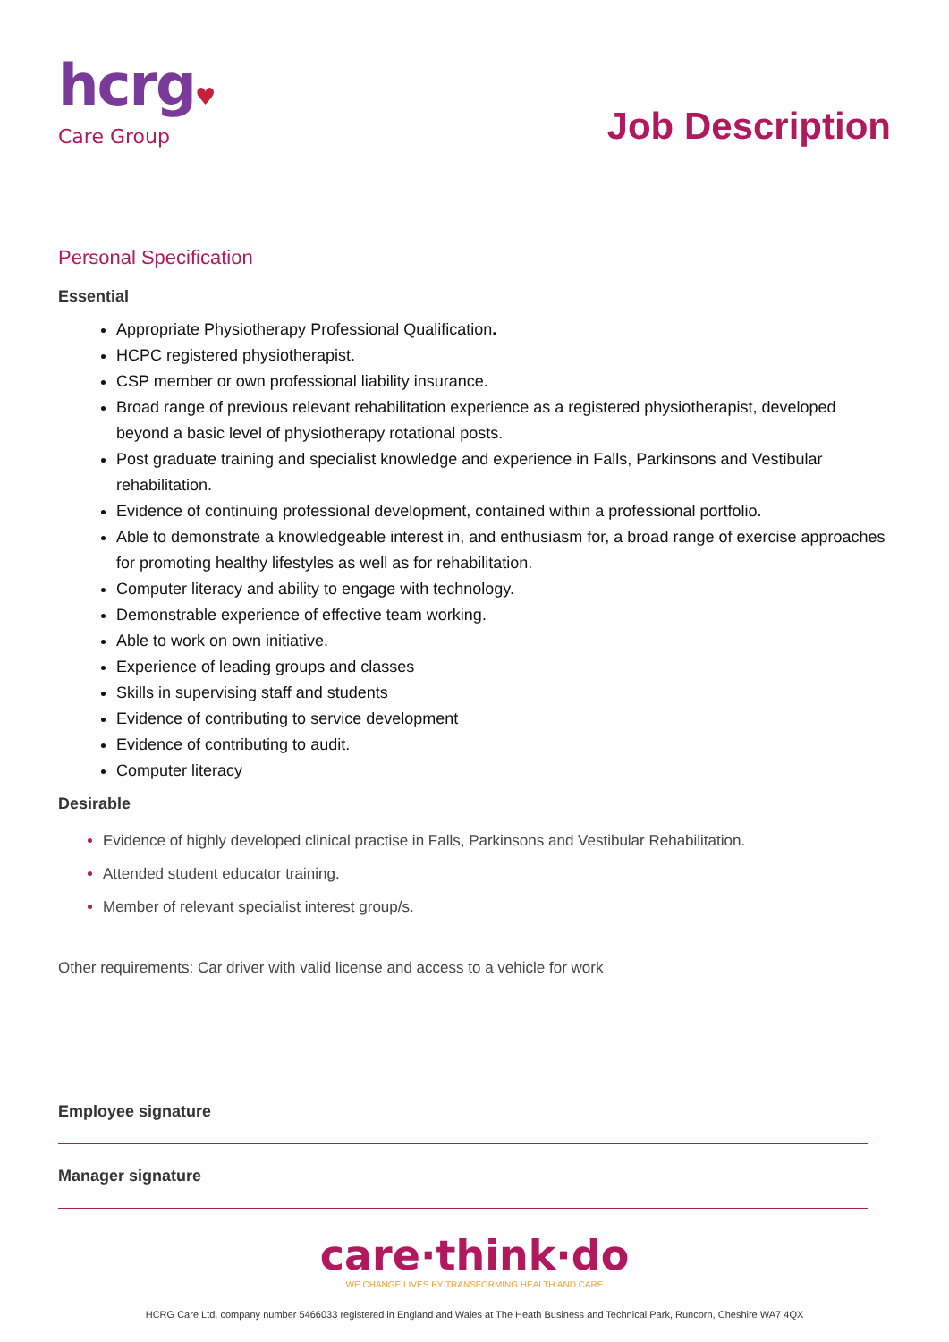hcrg♥
Care Group
Job Description
Personal Specification
Essential
Appropriate Physiotherapy Professional Qualification.
HCPC registered physiotherapist.
CSP member or own professional liability insurance.
Broad range of previous relevant rehabilitation experience as a registered physiotherapist, developed beyond a basic level of physiotherapy rotational posts.
Post graduate training and specialist knowledge and experience in Falls, Parkinsons and Vestibular rehabilitation.
Evidence of continuing professional development, contained within a professional portfolio.
Able to demonstrate a knowledgeable interest in, and enthusiasm for, a broad range of exercise approaches for promoting healthy lifestyles as well as for rehabilitation.
Computer literacy and ability to engage with technology.
Demonstrable experience of effective team working.
Able to work on own initiative.
Experience of leading groups and classes
Skills in supervising staff and students
Evidence of contributing to service development
Evidence of contributing to audit.
Computer literacy
Desirable
Evidence of highly developed clinical practise in Falls, Parkinsons and Vestibular Rehabilitation.
Attended student educator training.
Member of relevant specialist interest group/s.
Other requirements: Car driver with valid license and access to a vehicle for work
Employee signature
Manager signature
care·think·do
WE CHANGE LIVES BY TRANSFORMING HEALTH AND CARE
HCRG Care Ltd, company number 5466033 registered in England and Wales at The Heath Business and Technical Park, Runcorn, Cheshire WA7 4QX